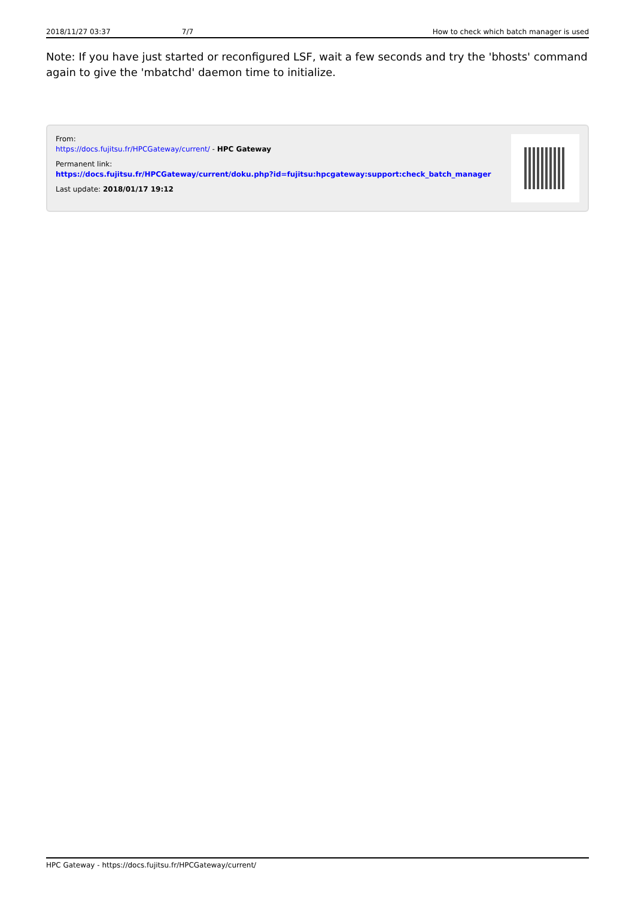2018/11/27 03:37 7/7 How to check which batch manager is used
Note: If you have just started or reconfigured LSF, wait a few seconds and try the 'bhosts' command again to give the 'mbatchd' daemon time to initialize.
From:
https://docs.fujitsu.fr/HPCGateway/current/ - HPC Gateway
Permanent link:
https://docs.fujitsu.fr/HPCGateway/current/doku.php?id=fujitsu:hpcgateway:support:check_batch_manager
Last update: 2018/01/17 19:12
HPC Gateway - https://docs.fujitsu.fr/HPCGateway/current/